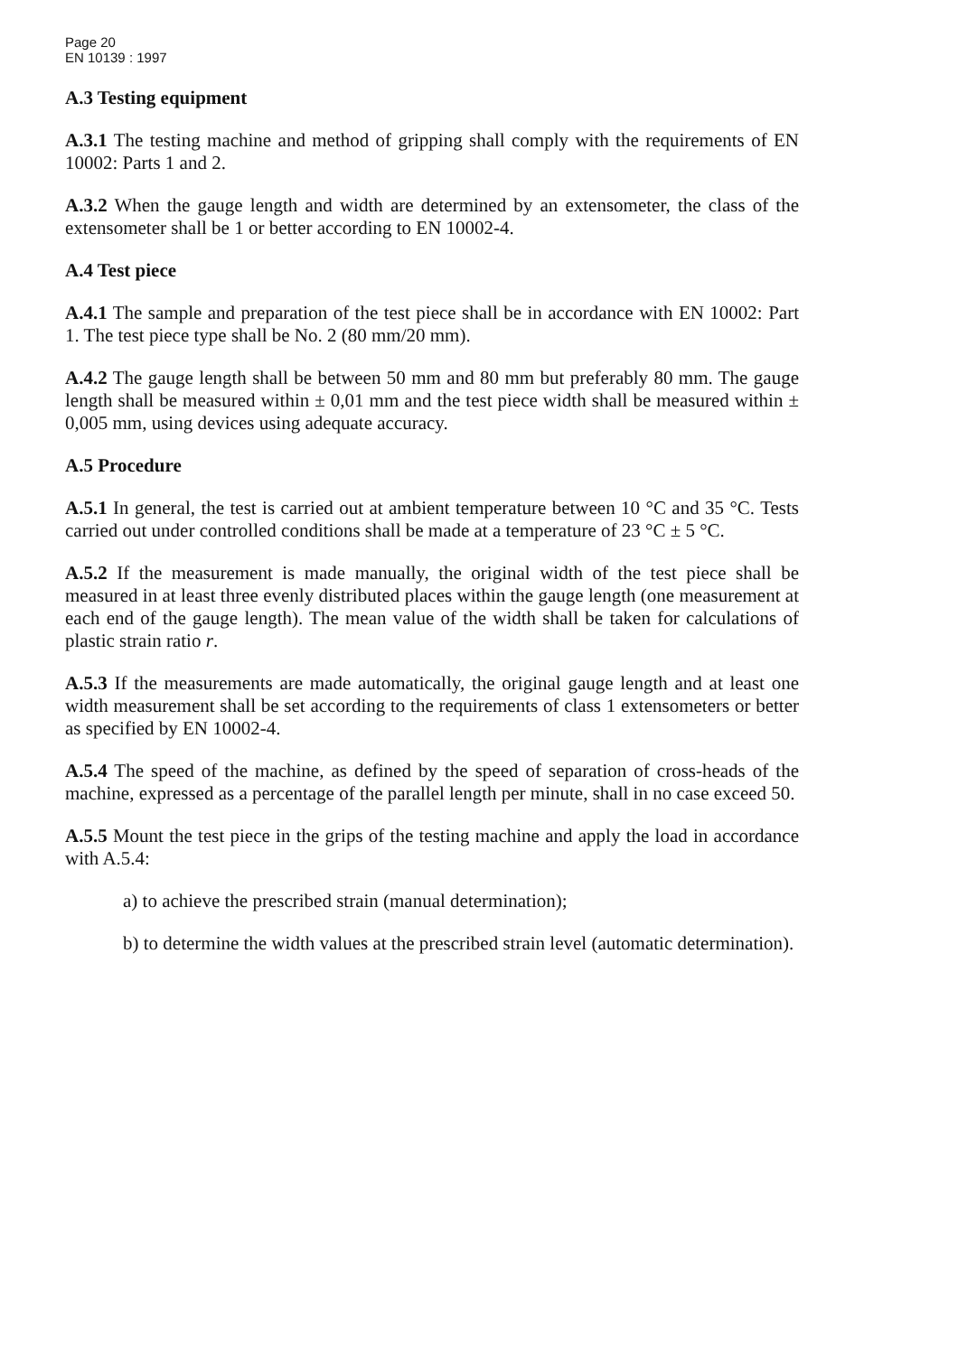Page 20
EN 10139 : 1997
A.3 Testing equipment
A.3.1 The testing machine and method of gripping shall comply with the requirements of EN 10002: Parts 1 and 2.
A.3.2 When the gauge length and width are determined by an extensometer, the class of the extensometer shall be 1 or better according to EN 10002-4.
A.4 Test piece
A.4.1 The sample and preparation of the test piece shall be in accordance with EN 10002: Part 1. The test piece type shall be No. 2 (80 mm/20 mm).
A.4.2 The gauge length shall be between 50 mm and 80 mm but preferably 80 mm. The gauge length shall be measured within ± 0,01 mm and the test piece width shall be measured within ± 0,005 mm, using devices using adequate accuracy.
A.5 Procedure
A.5.1 In general, the test is carried out at ambient temperature between 10 °C and 35 °C. Tests carried out under controlled conditions shall be made at a temperature of 23 °C ± 5 °C.
A.5.2 If the measurement is made manually, the original width of the test piece shall be measured in at least three evenly distributed places within the gauge length (one measurement at each end of the gauge length). The mean value of the width shall be taken for calculations of plastic strain ratio r.
A.5.3 If the measurements are made automatically, the original gauge length and at least one width measurement shall be set according to the requirements of class 1 extensometers or better as specified by EN 10002-4.
A.5.4 The speed of the machine, as defined by the speed of separation of cross-heads of the machine, expressed as a percentage of the parallel length per minute, shall in no case exceed 50.
A.5.5 Mount the test piece in the grips of the testing machine and apply the load in accordance with A.5.4:
a) to achieve the prescribed strain (manual determination);
b) to determine the width values at the prescribed strain level (automatic determination).